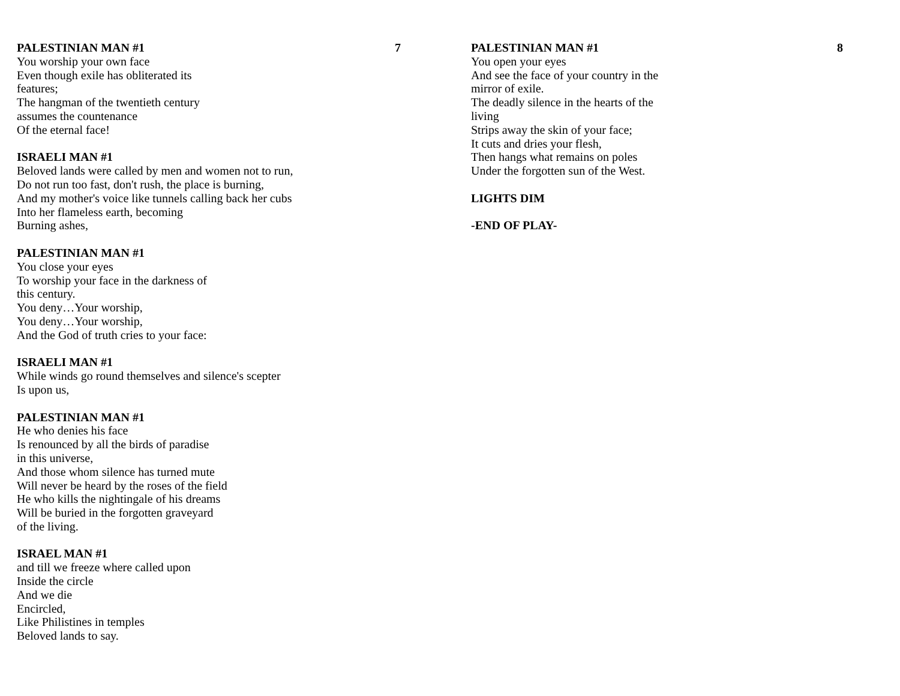PALESTINIAN MAN #1 7
You worship your own face
Even though exile has obliterated its
features;
The hangman of the twentieth century
assumes the countenance
Of the eternal face!
ISRAELI MAN #1
Beloved lands were called by men and women not to run,
Do not run too fast, don't rush, the place is burning,
And my mother's voice like tunnels calling back her cubs
Into her flameless earth, becoming
Burning ashes,
PALESTINIAN MAN #1
You close your eyes
To worship your face in the darkness of
this century.
You deny…Your worship,
You deny…Your worship,
And the God of truth cries to your face:
ISRAELI MAN #1
While winds go round themselves and silence's scepter
Is upon us,
PALESTINIAN MAN #1
He who denies his face
Is renounced by all the birds of paradise
in this universe,
And those whom silence has turned mute
Will never be heard by the roses of the field
He who kills the nightingale of his dreams
Will be buried in the forgotten graveyard
of the living.
ISRAEL MAN #1
and till we freeze where called upon
Inside the circle
And we die
Encircled,
Like Philistines in temples
Beloved lands to say.
PALESTINIAN MAN #1 8
You open your eyes
And see the face of your country in the
mirror of exile.
The deadly silence in the hearts of the
living
Strips away the skin of your face;
It cuts and dries your flesh,
Then hangs what remains on poles
Under the forgotten sun of the West.
LIGHTS DIM
-END OF PLAY-